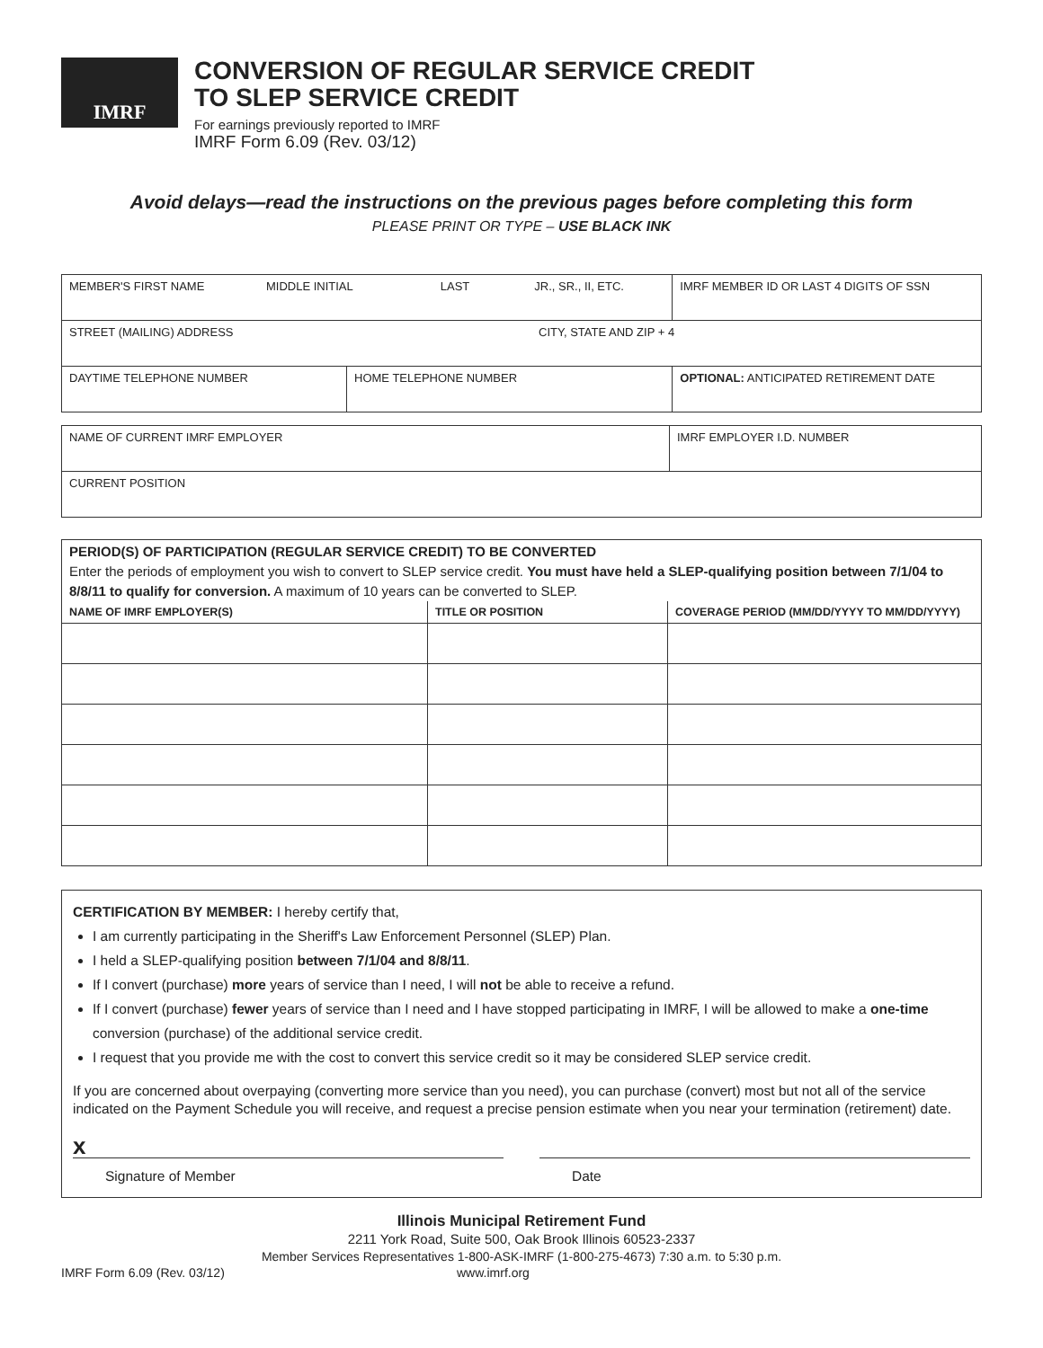IMRF
CONVERSION OF REGULAR SERVICE CREDIT
TO SLEP SERVICE CREDIT
For earnings previously reported to IMRF
IMRF Form 6.09 (Rev. 03/12)
Avoid delays—read the instructions on the previous pages before completing this form
PLEASE PRINT OR TYPE – USE BLACK INK
| MEMBER'S FIRST NAME MIDDLE INITIAL LAST JR., SR., II, ETC. | | IMRF MEMBER ID OR LAST 4 DIGITS OF SSN |
| STREET (MAILING) ADDRESS CITY, STATE AND ZIP + 4 | | |
| DAYTIME TELEPHONE NUMBER | HOME TELEPHONE NUMBER | OPTIONAL: ANTICIPATED RETIREMENT DATE |
| NAME OF CURRENT IMRF EMPLOYER | IMRF EMPLOYER I.D. NUMBER |
| CURRENT POSITION | |
| PERIOD(S) OF PARTICIPATION (REGULAR SERVICE CREDIT) TO BE CONVERTED Enter the periods of employment you wish to convert to SLEP service credit. You must have held a SLEP-qualifying position between 7/1/04 to 8/8/11 to qualify for conversion. A maximum of 10 years can be converted to SLEP. | | |
| NAME OF IMRF EMPLOYER(S) | TITLE OR POSITION | COVERAGE PERIOD (MM/DD/YYYY TO MM/DD/YYYY) |
CERTIFICATION BY MEMBER: I hereby certify that,
I am currently participating in the Sheriff's Law Enforcement Personnel (SLEP) Plan.
I held a SLEP-qualifying position between 7/1/04 and 8/8/11.
If I convert (purchase) more years of service than I need, I will not be able to receive a refund.
If I convert (purchase) fewer years of service than I need and I have stopped participating in IMRF, I will be allowed to make a one-time conversion (purchase) of the additional service credit.
I request that you provide me with the cost to convert this service credit so it may be considered SLEP service credit.
If you are concerned about overpaying (converting more service than you need), you can purchase (convert) most but not all of the service indicated on the Payment Schedule you will receive, and request a precise pension estimate when you near your termination (retirement) date.
x
Signature of Member Date
Illinois Municipal Retirement Fund
2211 York Road, Suite 500, Oak Brook Illinois 60523-2337
Member Services Representatives 1-800-ASK-IMRF (1-800-275-4673) 7:30 a.m. to 5:30 p.m.
IMRF Form 6.09 (Rev. 03/12) www.imrf.org